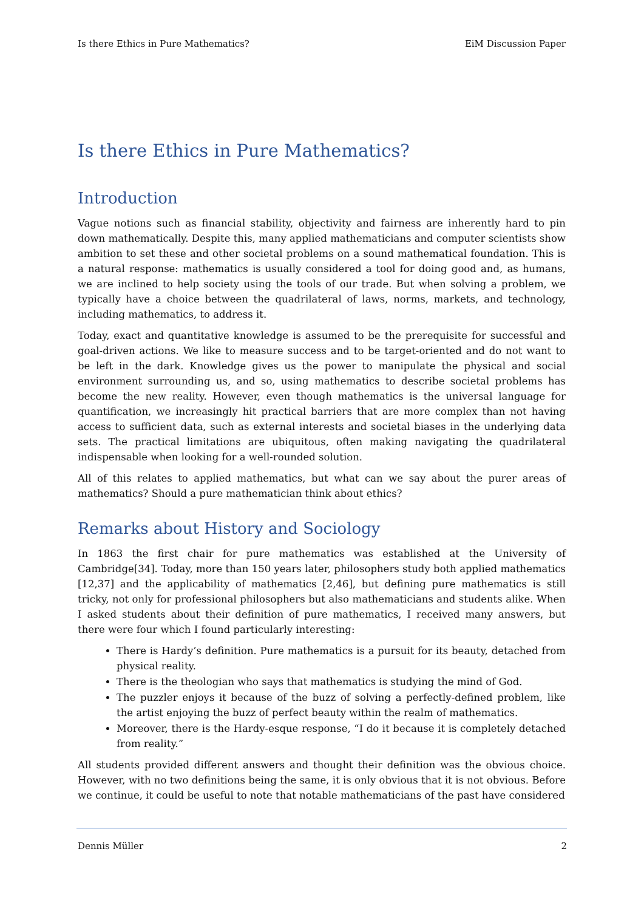Is there Ethics in Pure Mathematics? EiM Discussion Paper
Is there Ethics in Pure Mathematics?
Introduction
Vague notions such as financial stability, objectivity and fairness are inherently hard to pin down mathematically. Despite this, many applied mathematicians and computer scientists show ambition to set these and other societal problems on a sound mathematical foundation. This is a natural response: mathematics is usually considered a tool for doing good and, as humans, we are inclined to help society using the tools of our trade. But when solving a problem, we typically have a choice between the quadrilateral of laws, norms, markets, and technology, including mathematics, to address it.
Today, exact and quantitative knowledge is assumed to be the prerequisite for successful and goal-driven actions. We like to measure success and to be target-oriented and do not want to be left in the dark. Knowledge gives us the power to manipulate the physical and social environment surrounding us, and so, using mathematics to describe societal problems has become the new reality. However, even though mathematics is the universal language for quantification, we increasingly hit practical barriers that are more complex than not having access to sufficient data, such as external interests and societal biases in the underlying data sets. The practical limitations are ubiquitous, often making navigating the quadrilateral indispensable when looking for a well-rounded solution.
All of this relates to applied mathematics, but what can we say about the purer areas of mathematics? Should a pure mathematician think about ethics?
Remarks about History and Sociology
In 1863 the first chair for pure mathematics was established at the University of Cambridge[34]. Today, more than 150 years later, philosophers study both applied mathematics [12,37] and the applicability of mathematics [2,46], but defining pure mathematics is still tricky, not only for professional philosophers but also mathematicians and students alike. When I asked students about their definition of pure mathematics, I received many answers, but there were four which I found particularly interesting:
There is Hardy’s definition. Pure mathematics is a pursuit for its beauty, detached from physical reality.
There is the theologian who says that mathematics is studying the mind of God.
The puzzler enjoys it because of the buzz of solving a perfectly-defined problem, like the artist enjoying the buzz of perfect beauty within the realm of mathematics.
Moreover, there is the Hardy-esque response, “I do it because it is completely detached from reality.”
All students provided different answers and thought their definition was the obvious choice. However, with no two definitions being the same, it is only obvious that it is not obvious. Before we continue, it could be useful to note that notable mathematicians of the past have considered
Dennis Müller 2